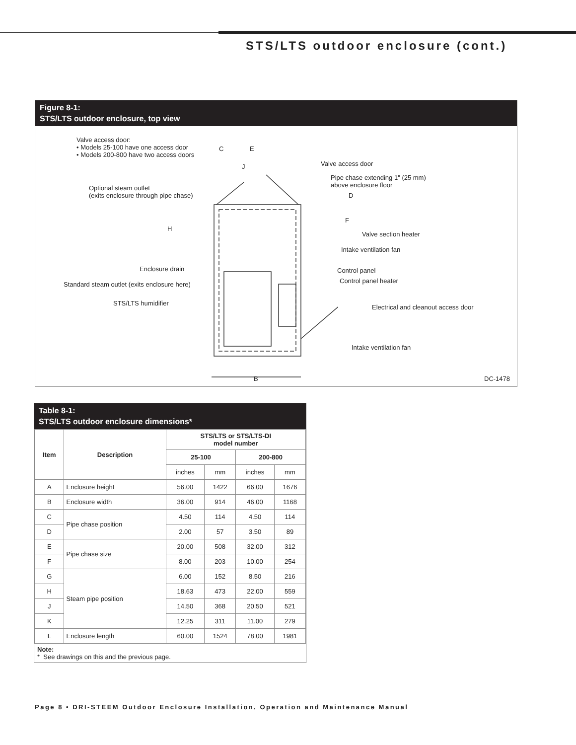STS/LTS outdoor enclosure (cont.)
Figure 8-1:
STS/LTS outdoor enclosure, top view
Valve access door:
• Models 25-100 have one access door
• Models 200-800 have two access doors
Optional steam outlet
(exits enclosure through pipe chase)
C E
J Valve access door
Pipe chase extending 1" (25 mm)
above enclosure floor
D
F
H
Valve section heater
Intake ventilation fan
Enclosure drain Control panel
Control panel heater
Standard steam outlet (exits enclosure here)
STS/LTS humidifier
Electrical and cleanout access door
Intake ventilation fan
B DC-1478
Table 8-1:
STS/LTS outdoor enclosure dimensions*
| Item | Description | STS/LTS or STS/LTS-DI model number | | | |
| --- | --- | --- | --- | --- | --- |
| | | 25-100 | | 200-800 | |
| | | inches | mm | inches | mm |
| A | Enclosure height | 56.00 | 1422 | 66.00 | 1676 |
| B | Enclosure width | 36.00 | 914 | 46.00 | 1168 |
| C | Pipe chase position | 4.50 | 114 | 4.50 | 114 |
| D | | 2.00 | 57 | 3.50 | 89 |
| E | Pipe chase size | 20.00 | 508 | 32.00 | 312 |
| F | | 8.00 | 203 | 10.00 | 254 |
| G | Steam pipe position | 6.00 | 152 | 8.50 | 216 |
| H | | 18.63 | 473 | 22.00 | 559 |
| J | | 14.50 | 368 | 20.50 | 521 |
| K | | 12.25 | 311 | 11.00 | 279 |
| L | Enclosure length | 60.00 | 1524 | 78.00 | 1981 |
Note:
* See drawings on this and the previous page.
Page 8 • DRI-STEEM Outdoor Enclosure Installation, Operation and Maintenance Manual